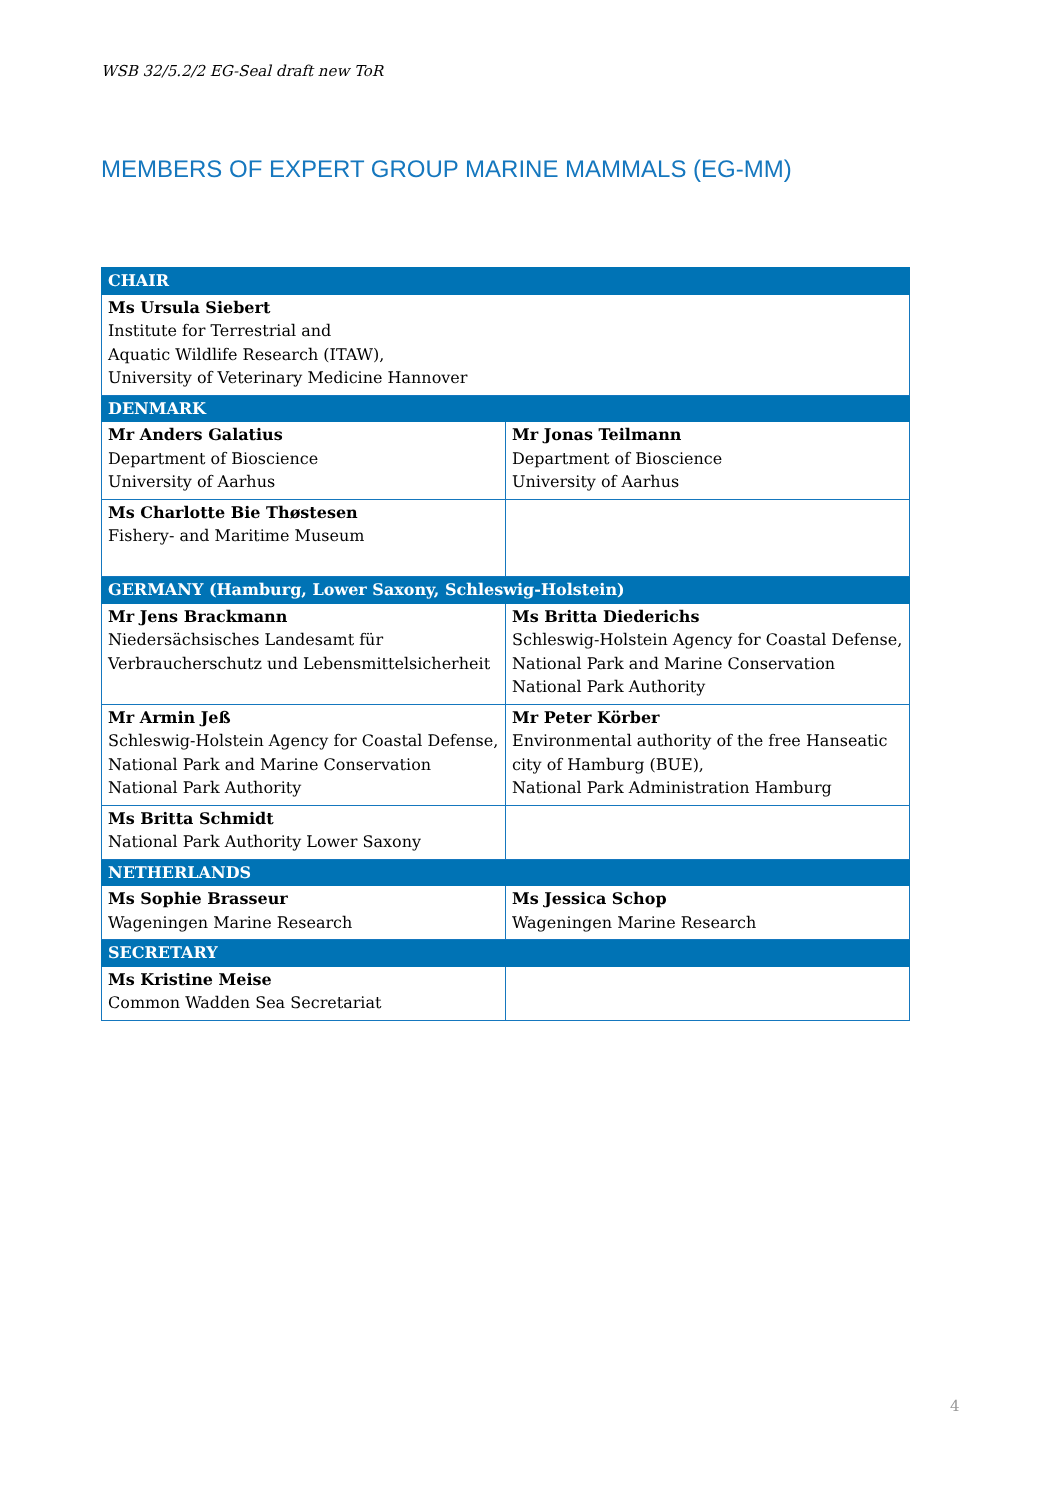WSB 32/5.2/2 EG-Seal draft new ToR
MEMBERS OF EXPERT GROUP MARINE MAMMALS (EG-MM)
| CHAIR | |
| --- | --- |
| Ms Ursula Siebert Institute for Terrestrial and Aquatic Wildlife Research (ITAW), University of Veterinary Medicine Hannover | |
| DENMARK | |
| Mr Anders Galatius Department of Bioscience University of Aarhus | Mr Jonas Teilmann Department of Bioscience University of Aarhus |
| Ms Charlotte Bie Thøstesen Fishery- and Maritime Museum | |
| GERMANY (Hamburg, Lower Saxony, Schleswig-Holstein) | |
| Mr Jens Brackmann Niedersächsisches Landesamt für Verbraucherschutz und Lebensmittelsicherheit | Ms Britta Diederichs Schleswig-Holstein Agency for Coastal Defense, National Park and Marine Conservation National Park Authority |
| Mr Armin Jeß Schleswig-Holstein Agency for Coastal Defense, National Park and Marine Conservation National Park Authority | Mr Peter Körber Environmental authority of the free Hanseatic city of Hamburg (BUE), National Park Administration Hamburg |
| Ms Britta Schmidt National Park Authority Lower Saxony | |
| NETHERLANDS | |
| Ms Sophie Brasseur Wageningen Marine Research | Ms Jessica Schop Wageningen Marine Research |
| SECRETARY | |
| Ms Kristine Meise Common Wadden Sea Secretariat | |
4